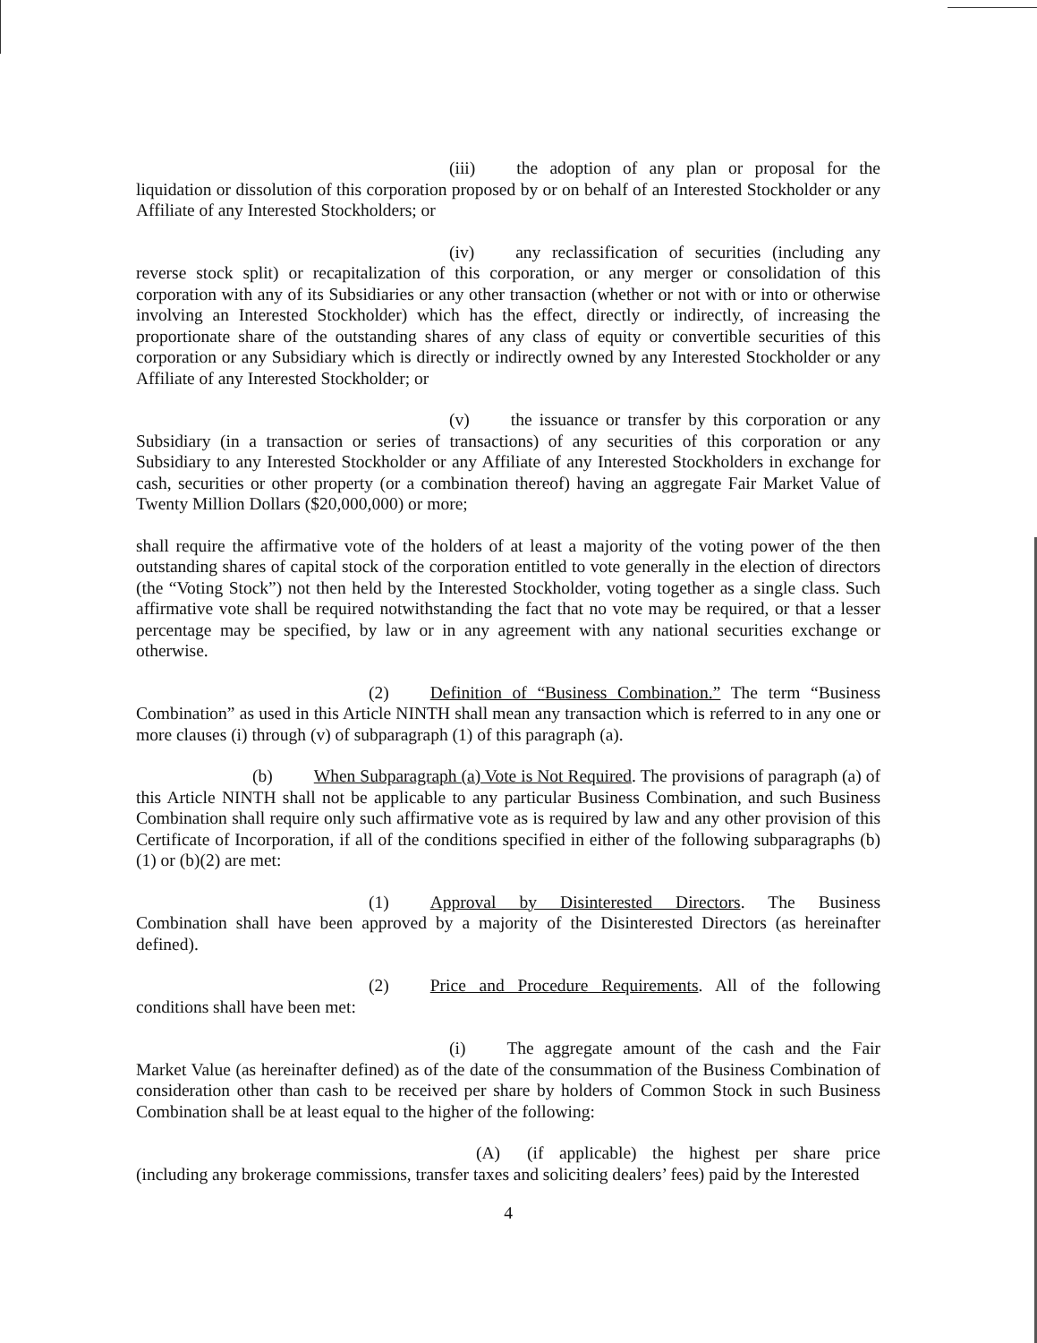(iii) the adoption of any plan or proposal for the liquidation or dissolution of this corporation proposed by or on behalf of an Interested Stockholder or any Affiliate of any Interested Stockholders; or
(iv) any reclassification of securities (including any reverse stock split) or recapitalization of this corporation, or any merger or consolidation of this corporation with any of its Subsidiaries or any other transaction (whether or not with or into or otherwise involving an Interested Stockholder) which has the effect, directly or indirectly, of increasing the proportionate share of the outstanding shares of any class of equity or convertible securities of this corporation or any Subsidiary which is directly or indirectly owned by any Interested Stockholder or any Affiliate of any Interested Stockholder; or
(v) the issuance or transfer by this corporation or any Subsidiary (in a transaction or series of transactions) of any securities of this corporation or any Subsidiary to any Interested Stockholder or any Affiliate of any Interested Stockholders in exchange for cash, securities or other property (or a combination thereof) having an aggregate Fair Market Value of Twenty Million Dollars ($20,000,000) or more;
shall require the affirmative vote of the holders of at least a majority of the voting power of the then outstanding shares of capital stock of the corporation entitled to vote generally in the election of directors (the “Voting Stock”) not then held by the Interested Stockholder, voting together as a single class. Such affirmative vote shall be required notwithstanding the fact that no vote may be required, or that a lesser percentage may be specified, by law or in any agreement with any national securities exchange or otherwise.
(2) Definition of “Business Combination.” The term “Business Combination” as used in this Article NINTH shall mean any transaction which is referred to in any one or more clauses (i) through (v) of subparagraph (1) of this paragraph (a).
(b) When Subparagraph (a) Vote is Not Required. The provisions of paragraph (a) of this Article NINTH shall not be applicable to any particular Business Combination, and such Business Combination shall require only such affirmative vote as is required by law and any other provision of this Certificate of Incorporation, if all of the conditions specified in either of the following subparagraphs (b)(1) or (b)(2) are met:
(1) Approval by Disinterested Directors. The Business Combination shall have been approved by a majority of the Disinterested Directors (as hereinafter defined).
(2) Price and Procedure Requirements. All of the following conditions shall have been met:
(i) The aggregate amount of the cash and the Fair Market Value (as hereinafter defined) as of the date of the consummation of the Business Combination of consideration other than cash to be received per share by holders of Common Stock in such Business Combination shall be at least equal to the higher of the following:
(A) (if applicable) the highest per share price (including any brokerage commissions, transfer taxes and soliciting dealers’ fees) paid by the Interested
4